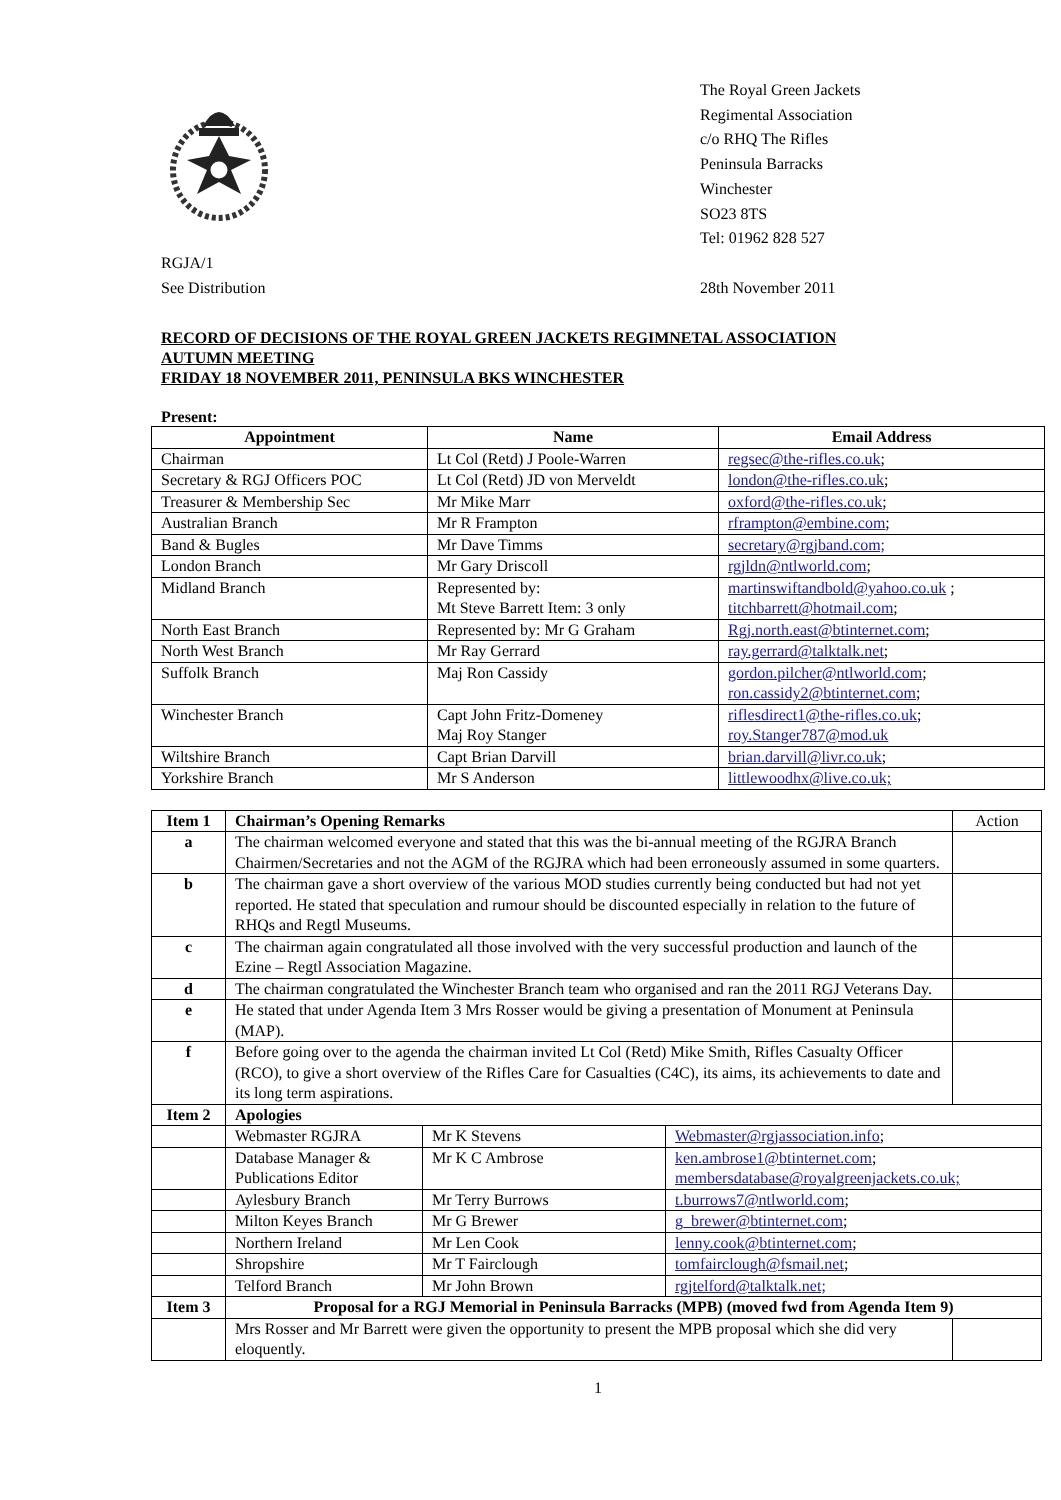The Royal Green Jackets
Regimental Association
c/o RHQ The Rifles
Peninsula Barracks
Winchester
SO23 8TS
Tel: 01962 828 527
RGJA/1
See Distribution
28th November 2011
RECORD OF DECISIONS OF THE ROYAL GREEN JACKETS REGIMNETAL ASSOCIATION
AUTUMN MEETING
FRIDAY 18 NOVEMBER 2011, PENINSULA BKS WINCHESTER
Present:
| Appointment | Name | Email Address |
| --- | --- | --- |
| Chairman | Lt Col (Retd) J Poole-Warren | regsec@the-rifles.co.uk ; |
| Secretary & RGJ Officers POC | Lt Col (Retd) JD von Merveldt | london@the-rifles.co.uk ; |
| Treasurer & Membership Sec | Mr Mike Marr | oxford@the-rifles.co.uk ; |
| Australian Branch | Mr R Frampton | rframpton@embine.com ; |
| Band & Bugles | Mr Dave Timms | secretary@rgjband.com; |
| London Branch | Mr Gary Driscoll | rgjldn@ntlworld.com ; |
| Midland Branch | Represented by: Mt Steve Barrett Item: 3 only | martinswiftandbold@yahoo.co.uk ; titchbarrett@hotmail.com ; |
| North East Branch | Represented by: Mr G Graham | Rgj.north.east@btinternet.com ; |
| North West Branch | Mr Ray Gerrard | ray.gerrard@talktalk.net ; |
| Suffolk Branch | Maj Ron Cassidy | gordon.pilcher@ntlworld.com ; ron.cassidy2@btinternet.com ; |
| Winchester Branch | Capt John Fritz-Domeney Maj Roy Stanger | riflesdirect1@the-rifles.co.uk ; roy.Stanger787@mod.uk |
| Wiltshire Branch | Capt Brian Darvill | brian.darvill@livr.co.uk ; |
| Yorkshire Branch | Mr S Anderson | littlewoodhx@live.co.uk; |
| Item 1 | Chairman’s Opening Remarks | | | Action |
| a | The chairman welcomed everyone and stated that this was the bi-annual meeting of the RGJRA Branch Chairmen/Secretaries and not the AGM of the RGJRA which had been erroneously assumed in some quarters. | | | |
| b | The chairman gave a short overview of the various MOD studies currently being conducted but had not yet reported. He stated that speculation and rumour should be discounted especially in relation to the future of RHQs and Regtl Museums. | | | |
| c | The chairman again congratulated all those involved with the very successful production and launch of the Ezine – Regtl Association Magazine. | | | |
| d | The chairman congratulated the Winchester Branch team who organised and ran the 2011 RGJ Veterans Day. | | | |
| e | He stated that under Agenda Item 3 Mrs Rosser would be giving a presentation of Monument at Peninsula (MAP). | | | |
| f | Before going over to the agenda the chairman invited Lt Col (Retd) Mike Smith, Rifles Casualty Officer (RCO), to give a short overview of the Rifles Care for Casualties (C4C), its aims, its achievements to date and its long term aspirations. | | | |
| Item 2 | Apologies | | | |
| | Webmaster RGJRA | Mr K Stevens | Webmaster@rgjassociation.info ; | |
| | Database Manager & Publications Editor | Mr K C Ambrose | ken.ambrose1@btinternet.com ; membersdatabase@royalgreenjackets.co.uk; | |
| | Aylesbury Branch | Mr Terry Burrows | t.burrows7@ntlworld.com ; | |
| | Milton Keyes Branch | Mr G Brewer | g_brewer@btinternet.com ; | |
| | Northern Ireland | Mr Len Cook | lenny.cook@btinternet.com ; | |
| | Shropshire | Mr T Fairclough | tomfairclough@fsmail.net ; | |
| | Telford Branch | Mr John Brown | rgjtelford@talktalk.net; | |
| Item 3 | Proposal for a RGJ Memorial in Peninsula Barracks (MPB) (moved fwd from Agenda Item 9) | | | |
| | Mrs Rosser and Mr Barrett were given the opportunity to present the MPB proposal which she did very eloquently. | | | |
1